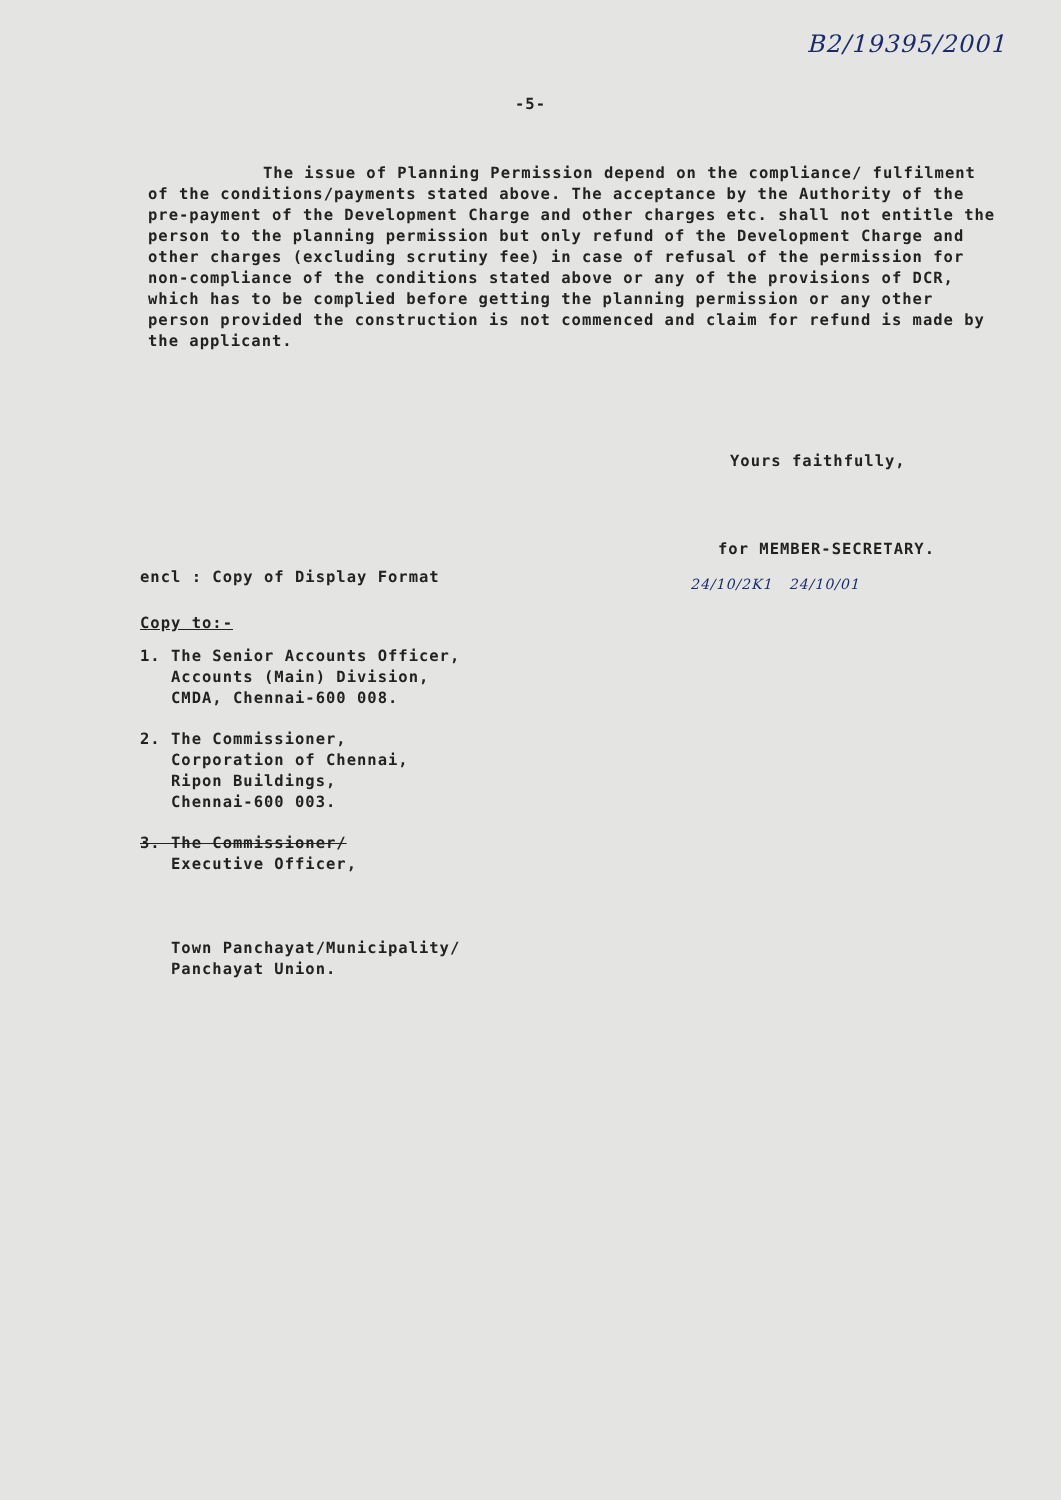B2/19395/2001
-5-
The issue of Planning Permission depend on the compliance/ fulfilment of the conditions/payments stated above. The acceptance by the Authority of the pre-payment of the Development Charge and other charges etc. shall not entitle the person to the planning permission but only refund of the Development Charge and other charges (excluding scrutiny fee) in case of refusal of the permission for non-compliance of the conditions stated above or any of the provisions of DCR, which has to be complied before getting the planning permission or any other person provided the construction is not commenced and claim for refund is made by the applicant.
Yours faithfully,
for MEMBER-SECRETARY.
encl : Copy of Display Format
24/10/2K1 24/10/01
Copy to:-
1. The Senior Accounts Officer,
Accounts (Main) Division,
CMDA, Chennai-600 008.
2. The Commissioner,
Corporation of Chennai,
Ripon Buildings,
Chennai-600 003.
3. The Commissioner/
Executive Officer,
Town Panchayat/Municipality/
Panchayat Union.